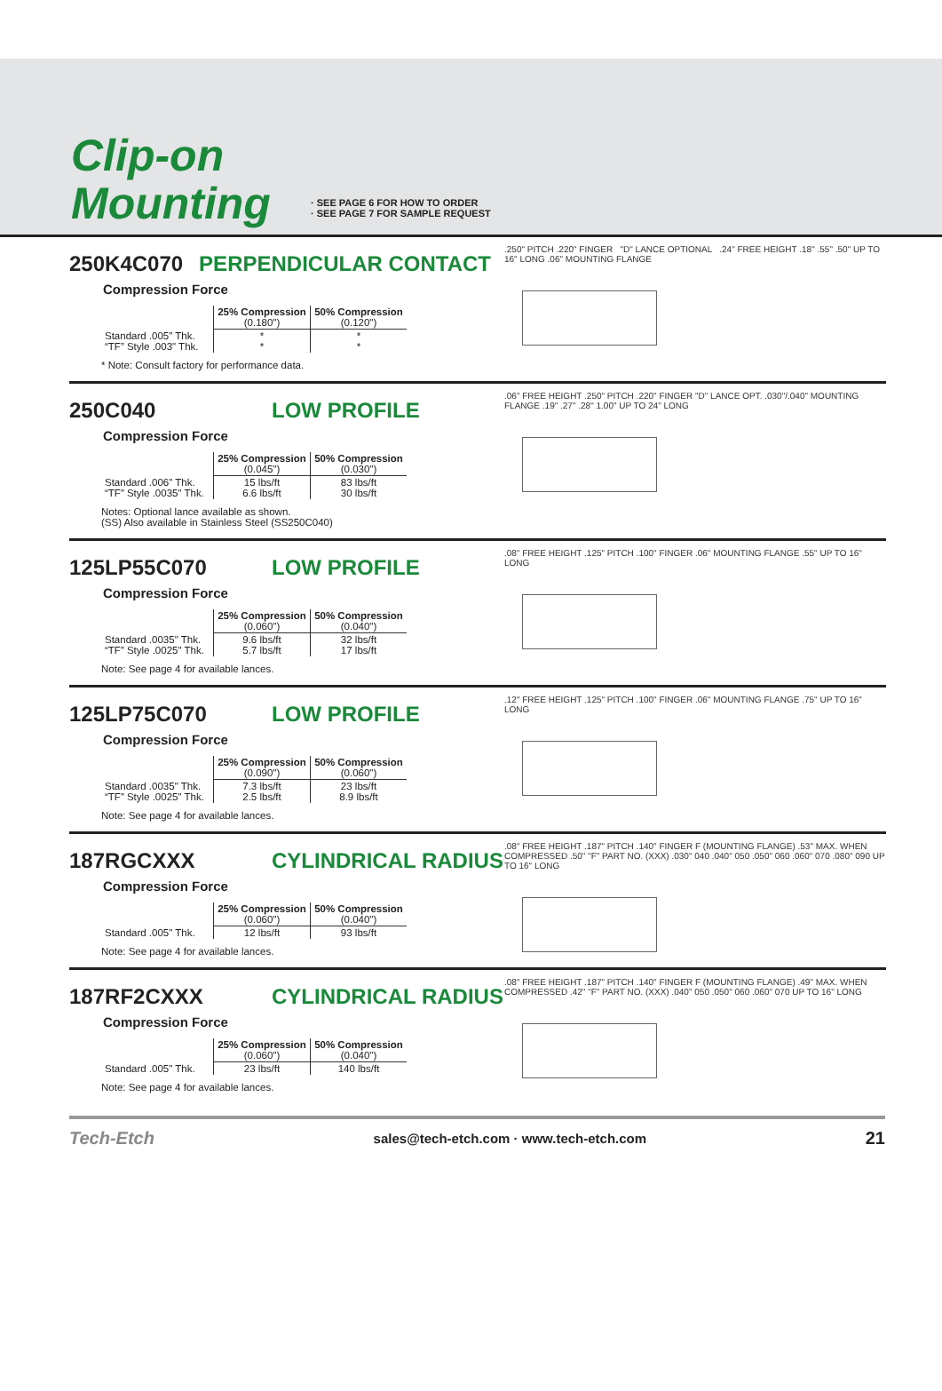Clip-on
Mounting
· SEE PAGE 6 FOR HOW TO ORDER
· SEE PAGE 7 FOR SAMPLE REQUEST
250K4C070 PERPENDICULAR CONTACT
Compression Force
| | 25% Compression (0.180") | 50% Compression (0.120") |
| --- | --- | --- |
| Standard .005" Thk. “TF” Style .003" Thk. | * * | * * |
* Note: Consult factory for performance data.
.250" PITCH .220" FINGER "D" LANCE OPTIONAL .24" FREE HEIGHT .18" .55" .50" UP TO 16" LONG .06" MOUNTING FLANGE
250C040 LOW PROFILE
Compression Force
| | 25% Compression (0.045") | 50% Compression (0.030") |
| --- | --- | --- |
| Standard .006" Thk. “TF” Style .0035" Thk. | 15 lbs/ft 6.6 lbs/ft | 83 lbs/ft 30 lbs/ft |
Notes: Optional lance available as shown.
(SS) Also available in Stainless Steel (SS250C040)
.06" FREE HEIGHT .250" PITCH .220" FINGER "D" LANCE OPT. .030"/.040" MOUNTING FLANGE .19" .27" .28" 1.00" UP TO 24" LONG
125LP55C070 LOW PROFILE
Compression Force
| | 25% Compression (0.060") | 50% Compression (0.040") |
| --- | --- | --- |
| Standard .0035" Thk. “TF” Style .0025" Thk. | 9.6 lbs/ft 5.7 lbs/ft | 32 lbs/ft 17 lbs/ft |
Note: See page 4 for available lances.
.08" FREE HEIGHT .125" PITCH .100" FINGER .06" MOUNTING FLANGE .55" UP TO 16" LONG
125LP75C070 LOW PROFILE
Compression Force
| | 25% Compression (0.090") | 50% Compression (0.060") |
| --- | --- | --- |
| Standard .0035" Thk. “TF” Style .0025" Thk. | 7.3 lbs/ft 2.5 lbs/ft | 23 lbs/ft 8.9 lbs/ft |
Note: See page 4 for available lances.
.12" FREE HEIGHT .125" PITCH .100" FINGER .06" MOUNTING FLANGE .75" UP TO 16" LONG
187RGCXXX CYLINDRICAL RADIUS
Compression Force
| | 25% Compression (0.060") | 50% Compression (0.040") |
| --- | --- | --- |
| Standard .005" Thk. | 12 lbs/ft | 93 lbs/ft |
Note: See page 4 for available lances.
.08" FREE HEIGHT .187" PITCH .140" FINGER F (MOUNTING FLANGE) .53" MAX. WHEN COMPRESSED .50" "F" PART NO. (XXX) .030" 040 .040" 050 .050" 060 .060" 070 .080" 090 UP TO 16" LONG
187RF2CXXX CYLINDRICAL RADIUS
Compression Force
| | 25% Compression (0.060") | 50% Compression (0.040") |
| --- | --- | --- |
| Standard .005" Thk. | 23 lbs/ft | 140 lbs/ft |
Note: See page 4 for available lances.
.08" FREE HEIGHT .187" PITCH .140" FINGER F (MOUNTING FLANGE) .49" MAX. WHEN COMPRESSED .42" "F" PART NO. (XXX) .040" 050 .050" 060 .060" 070 UP TO 16" LONG
Tech-Etch sales@tech-etch.com · www.tech-etch.com 21